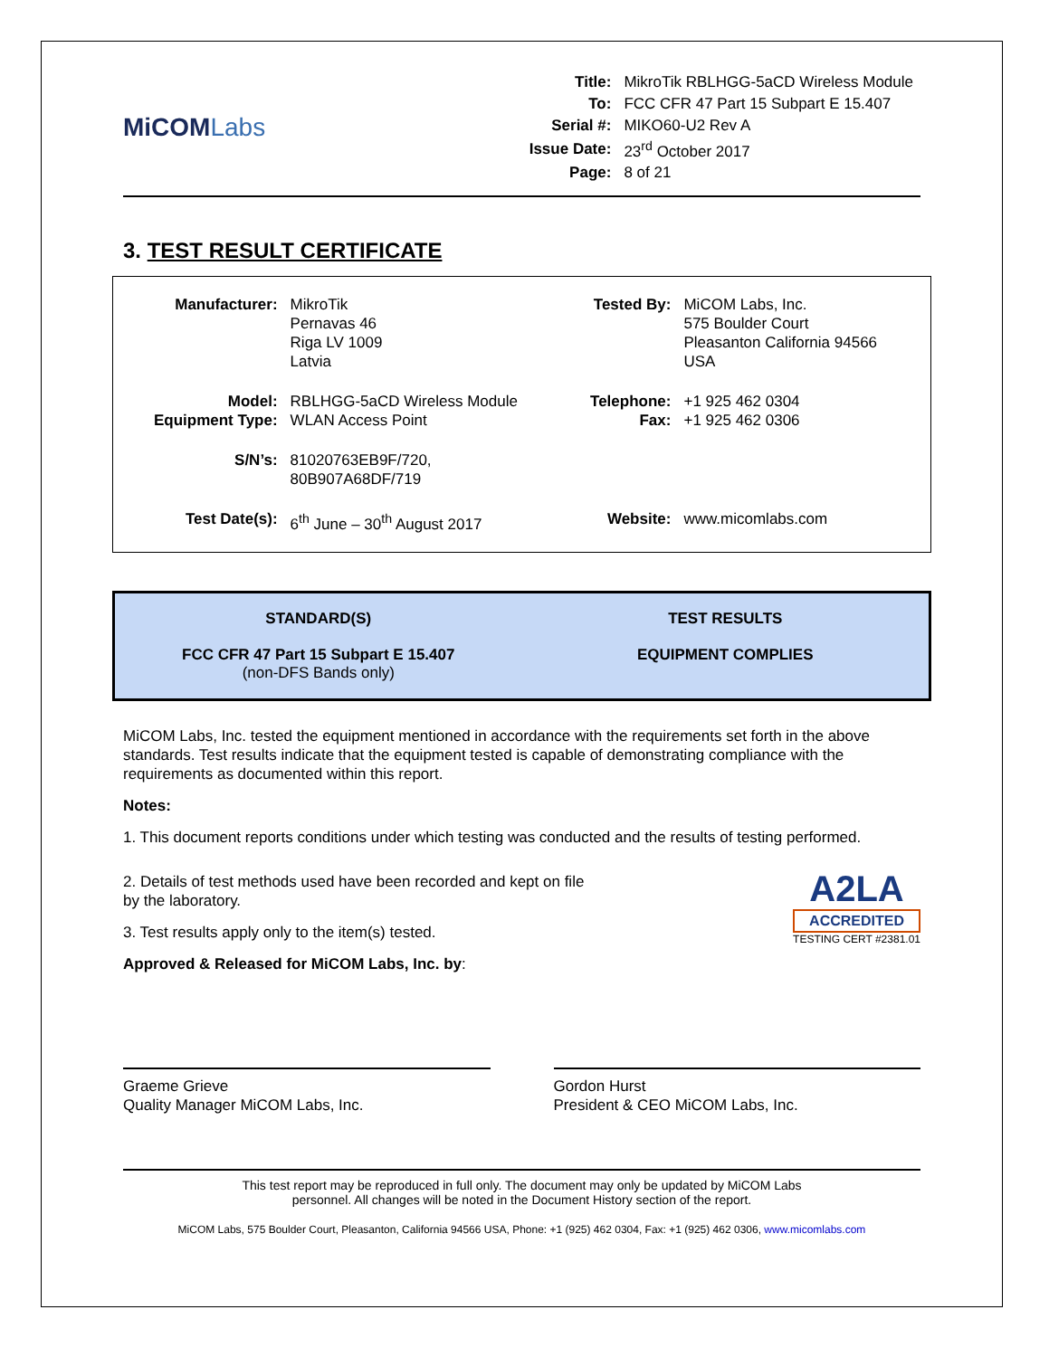MiCOMLabs
| Title: | MikroTik RBLHGG-5aCD Wireless Module |
| To: | FCC CFR 47 Part 15 Subpart E 15.407 |
| Serial #: | MIKO60-U2 Rev A |
| Issue Date: | 23<sup>rd</sup> October 2017 |
| Page: | 8 of 21 |
3. TEST RESULT CERTIFICATE
| Manufacturer: | MikroTik Pernavas 46 Riga LV 1009 Latvia | Tested By: | MiCOM Labs, Inc. 575 Boulder Court Pleasanton California 94566 USA |
| Model: Equipment Type: | RBLHGG-5aCD Wireless Module WLAN Access Point | Telephone: Fax: | +1 925 462 0304 +1 925 462 0306 |
| S/N’s: | 81020763EB9F/720, 80B907A68DF/719 | | |
| Test Date(s): | 6<sup>th</sup> June – 30<sup>th</sup> August 2017 | Website: | www.micomlabs.com |
STANDARD(S)
FCC CFR 47 Part 15 Subpart E 15.407
(non-DFS Bands only)
TEST RESULTS
EQUIPMENT COMPLIES
MiCOM Labs, Inc. tested the equipment mentioned in accordance with the requirements set forth in the above standards. Test results indicate that the equipment tested is capable of demonstrating compliance with the requirements as documented within this report.
Notes:
1. This document reports conditions under which testing was conducted and the results of testing performed.
2. Details of test methods used have been recorded and kept on file by the laboratory.
3. Test results apply only to the item(s) tested.
Approved & Released for MiCOM Labs, Inc. by:
A2LA
ACCREDITED
TESTING CERT #2381.01
Graeme Grieve
Quality Manager MiCOM Labs, Inc.
Gordon Hurst
President & CEO MiCOM Labs, Inc.
This test report may be reproduced in full only. The document may only be updated by MiCOM Labs
personnel. All changes will be noted in the Document History section of the report.
MiCOM Labs, 575 Boulder Court, Pleasanton, California 94566 USA, Phone: +1 (925) 462 0304, Fax: +1 (925) 462 0306, www.micomlabs.com